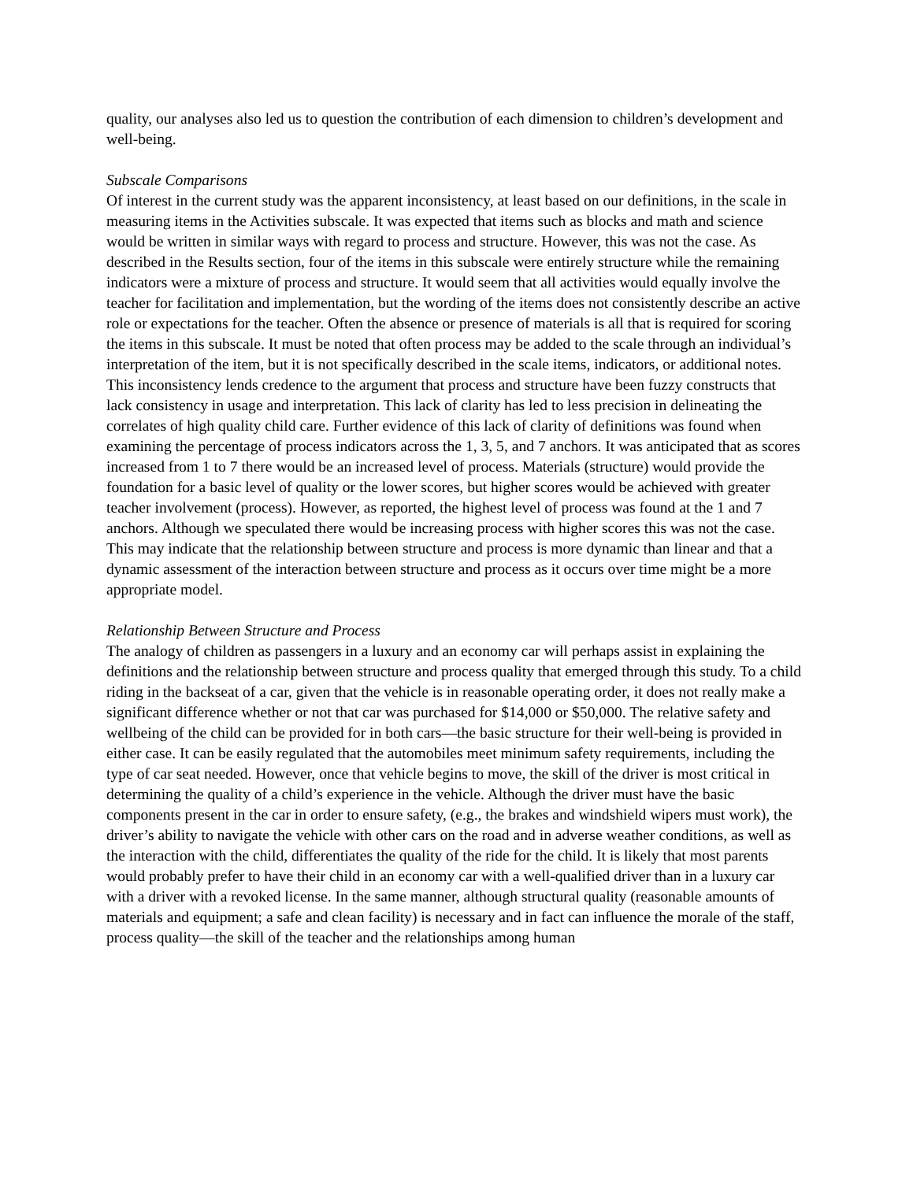quality, our analyses also led us to question the contribution of each dimension to children’s development and well-being.
Subscale Comparisons
Of interest in the current study was the apparent inconsistency, at least based on our definitions, in the scale in measuring items in the Activities subscale. It was expected that items such as blocks and math and science would be written in similar ways with regard to process and structure. However, this was not the case. As described in the Results section, four of the items in this subscale were entirely structure while the remaining indicators were a mixture of process and structure. It would seem that all activities would equally involve the teacher for facilitation and implementation, but the wording of the items does not consistently describe an active role or expectations for the teacher. Often the absence or presence of materials is all that is required for scoring the items in this subscale. It must be noted that often process may be added to the scale through an individual’s interpretation of the item, but it is not specifically described in the scale items, indicators, or additional notes. This inconsistency lends credence to the argument that process and structure have been fuzzy constructs that lack consistency in usage and interpretation. This lack of clarity has led to less precision in delineating the correlates of high quality child care. Further evidence of this lack of clarity of definitions was found when examining the percentage of process indicators across the 1, 3, 5, and 7 anchors. It was anticipated that as scores increased from 1 to 7 there would be an increased level of process. Materials (structure) would provide the foundation for a basic level of quality or the lower scores, but higher scores would be achieved with greater teacher involvement (process). However, as reported, the highest level of process was found at the 1 and 7 anchors. Although we speculated there would be increasing process with higher scores this was not the case. This may indicate that the relationship between structure and process is more dynamic than linear and that a dynamic assessment of the interaction between structure and process as it occurs over time might be a more appropriate model.
Relationship Between Structure and Process
The analogy of children as passengers in a luxury and an economy car will perhaps assist in explaining the definitions and the relationship between structure and process quality that emerged through this study. To a child riding in the backseat of a car, given that the vehicle is in reasonable operating order, it does not really make a significant difference whether or not that car was purchased for $14,000 or $50,000. The relative safety and wellbeing of the child can be provided for in both cars—the basic structure for their well-being is provided in either case. It can be easily regulated that the automobiles meet minimum safety requirements, including the type of car seat needed. However, once that vehicle begins to move, the skill of the driver is most critical in determining the quality of a child’s experience in the vehicle. Although the driver must have the basic components present in the car in order to ensure safety, (e.g., the brakes and windshield wipers must work), the driver’s ability to navigate the vehicle with other cars on the road and in adverse weather conditions, as well as the interaction with the child, differentiates the quality of the ride for the child. It is likely that most parents would probably prefer to have their child in an economy car with a well-qualified driver than in a luxury car with a driver with a revoked license. In the same manner, although structural quality (reasonable amounts of materials and equipment; a safe and clean facility) is necessary and in fact can influence the morale of the staff, process quality—the skill of the teacher and the relationships among human